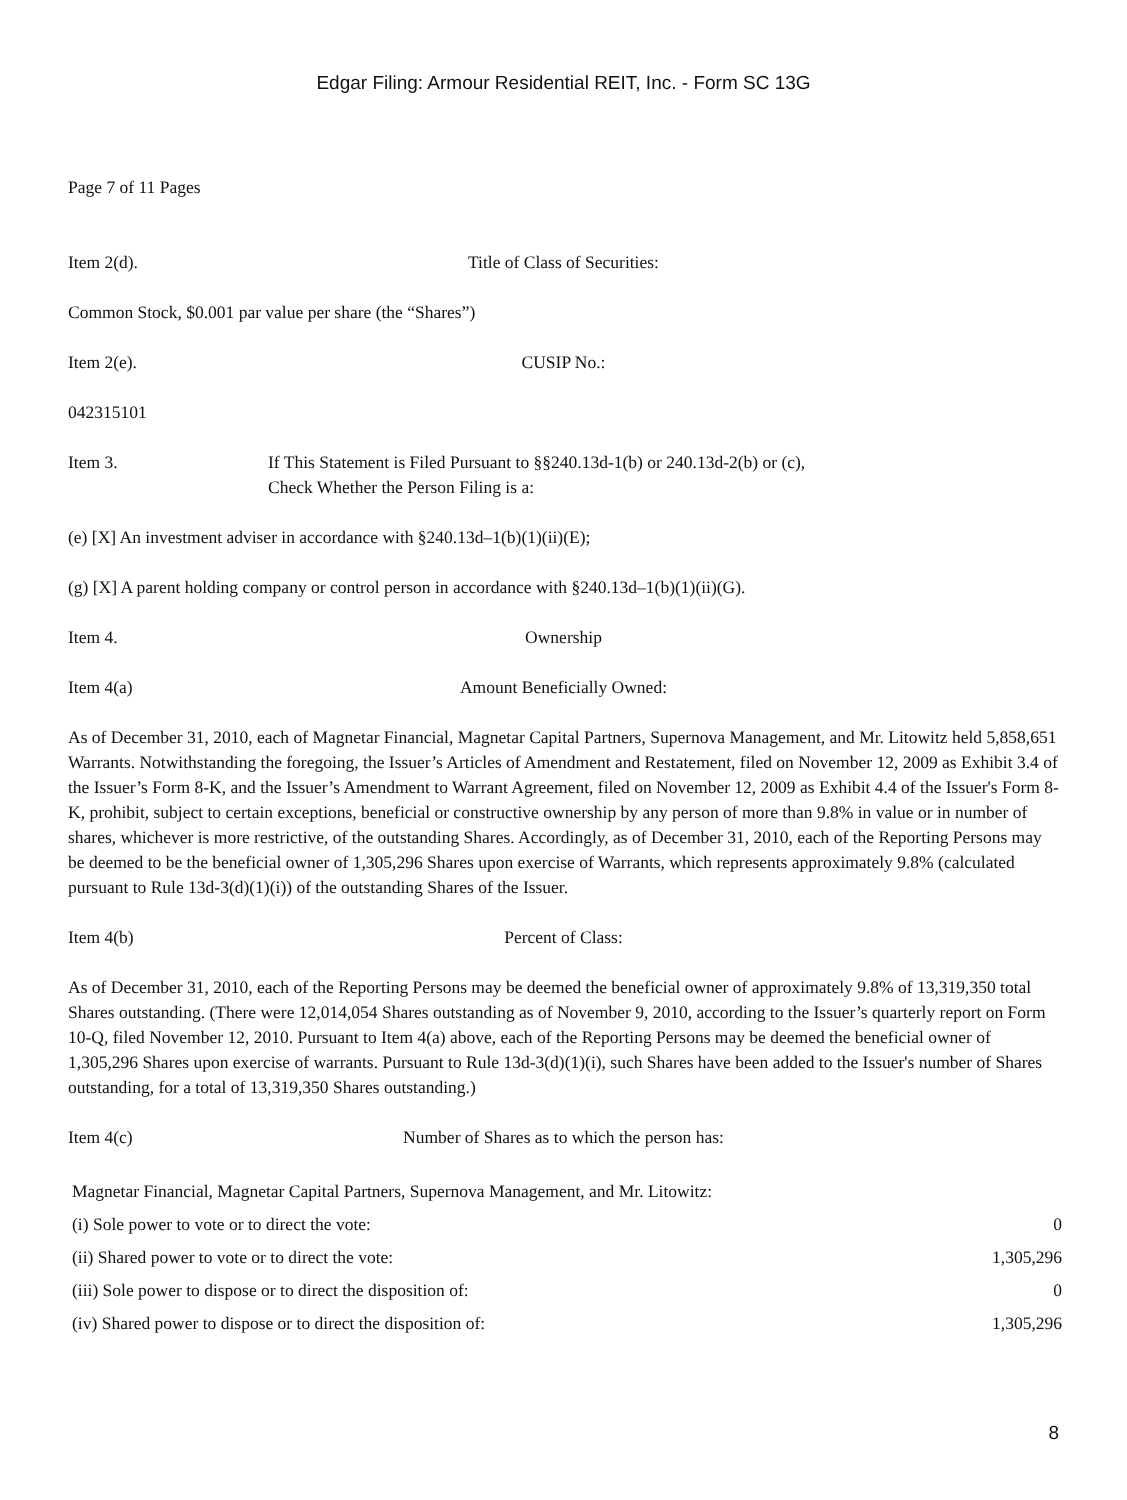Edgar Filing: Armour Residential REIT, Inc. - Form SC 13G
Page 7 of 11 Pages
Item 2(d). Title of Class of Securities:
Common Stock, $0.001 par value per share (the “Shares”)
Item 2(e). CUSIP No.:
042315101
Item 3. If This Statement is Filed Pursuant to §§240.13d-1(b) or 240.13d-2(b) or (c),
Check Whether the Person Filing is a:
(e) [X] An investment adviser in accordance with §240.13d–1(b)(1)(ii)(E);
(g) [X] A parent holding company or control person in accordance with §240.13d–1(b)(1)(ii)(G).
Item 4. Ownership
Item 4(a) Amount Beneficially Owned:
As of December 31, 2010, each of Magnetar Financial, Magnetar Capital Partners, Supernova Management, and Mr. Litowitz held 5,858,651 Warrants. Notwithstanding the foregoing, the Issuer’s Articles of Amendment and Restatement, filed on November 12, 2009 as Exhibit 3.4 of the Issuer’s Form 8-K, and the Issuer’s Amendment to Warrant Agreement, filed on November 12, 2009 as Exhibit 4.4 of the Issuer's Form 8-K, prohibit, subject to certain exceptions, beneficial or constructive ownership by any person of more than 9.8% in value or in number of shares, whichever is more restrictive, of the outstanding Shares. Accordingly, as of December 31, 2010, each of the Reporting Persons may be deemed to be the beneficial owner of 1,305,296 Shares upon exercise of Warrants, which represents approximately 9.8% (calculated pursuant to Rule 13d-3(d)(1)(i)) of the outstanding Shares of the Issuer.
Item 4(b) Percent of Class:
As of December 31, 2010, each of the Reporting Persons may be deemed the beneficial owner of approximately 9.8% of 13,319,350 total Shares outstanding. (There were 12,014,054 Shares outstanding as of November 9, 2010, according to the Issuer’s quarterly report on Form 10-Q, filed November 12, 2010. Pursuant to Item 4(a) above, each of the Reporting Persons may be deemed the beneficial owner of 1,305,296 Shares upon exercise of warrants. Pursuant to Rule 13d-3(d)(1)(i), such Shares have been added to the Issuer's number of Shares outstanding, for a total of 13,319,350 Shares outstanding.)
Item 4(c) Number of Shares as to which the person has:
| Magnetar Financial, Magnetar Capital Partners, Supernova Management, and Mr. Litowitz: | |
| (i) Sole power to vote or to direct the vote: | 0 |
| (ii) Shared power to vote or to direct the vote: | 1,305,296 |
| (iii) Sole power to dispose or to direct the disposition of: | 0 |
| (iv) Shared power to dispose or to direct the disposition of: | 1,305,296 |
8